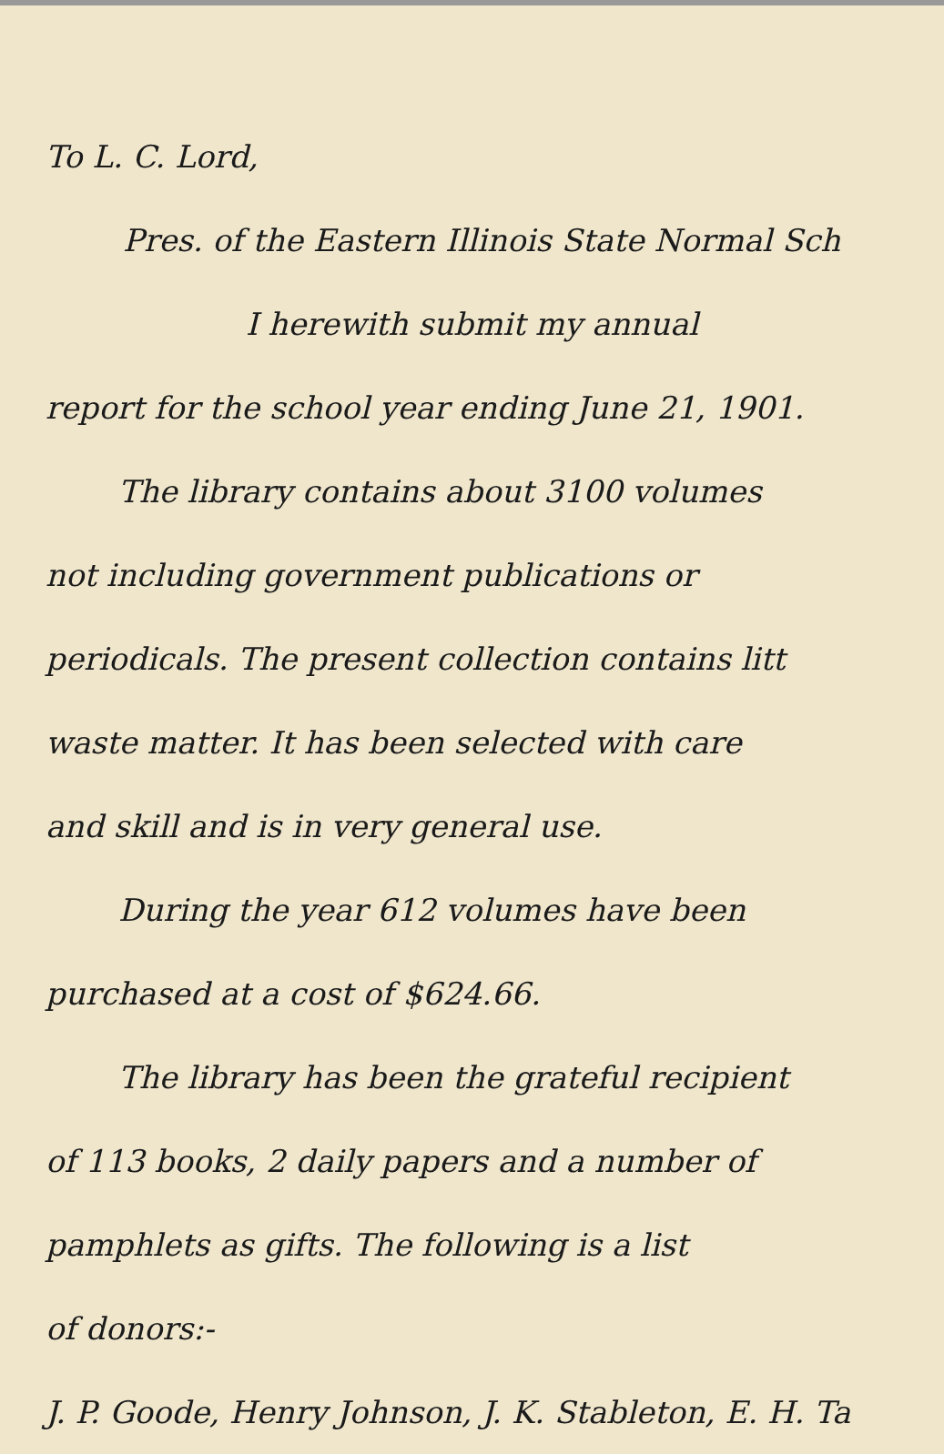To L. C. Lord,
Pres. of the Eastern Illinois State Normal Sch
I herewith submit my annual
report for the school year ending June 21, 1901.
The library contains about 3100 volumes
not including government publications or
periodicals. The present collection contains litt
waste matter. It has been selected with care
and skill and is in very general use.
During the year 612 volumes have been
purchased at a cost of $624.66.
The library has been the grateful recipient
of 113 books, 2 daily papers and a number of
pamphlets as gifts. The following is a list
of donors:-
J. P. Goode, Henry Johnson, J. K. Stableton, E. H. Ta